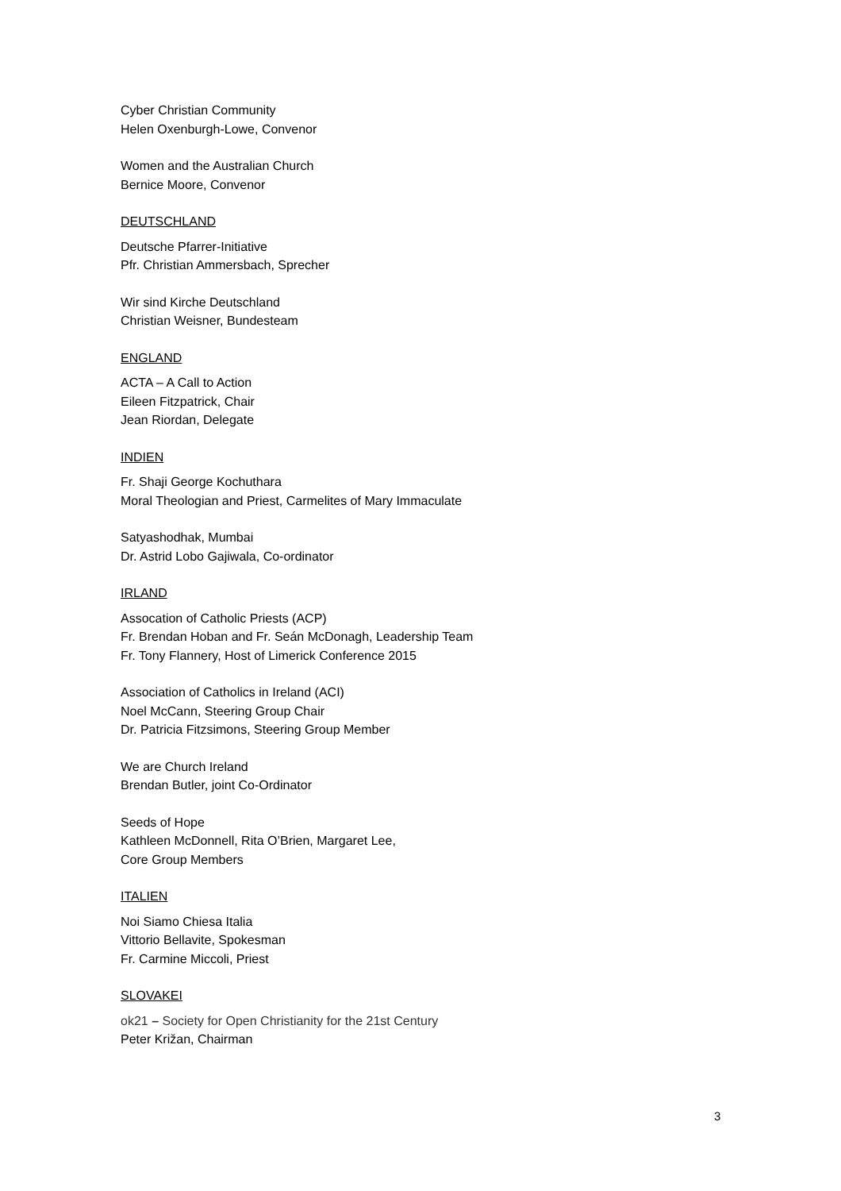Cyber Christian Community
Helen Oxenburgh-Lowe, Convenor
Women and the Australian Church
Bernice Moore, Convenor
DEUTSCHLAND
Deutsche Pfarrer-Initiative
Pfr. Christian Ammersbach, Sprecher
Wir sind Kirche Deutschland
Christian Weisner, Bundesteam
ENGLAND
ACTA – A Call to Action
Eileen Fitzpatrick, Chair
Jean Riordan, Delegate
INDIEN
Fr. Shaji George Kochuthara
Moral Theologian and Priest, Carmelites of Mary Immaculate
Satyashodhak, Mumbai
Dr. Astrid Lobo Gajiwala, Co-ordinator
IRLAND
Assocation of Catholic Priests (ACP)
Fr. Brendan Hoban and Fr. Seán McDonagh, Leadership Team
Fr. Tony Flannery, Host of Limerick Conference 2015
Association of Catholics in Ireland (ACI)
Noel McCann, Steering Group Chair
Dr. Patricia Fitzsimons, Steering Group Member
We are Church Ireland
Brendan Butler, joint Co-Ordinator
Seeds of Hope
Kathleen McDonnell, Rita O’Brien, Margaret Lee,
Core Group Members
ITALIEN
Noi Siamo Chiesa Italia
Vittorio Bellavite, Spokesman
Fr. Carmine Miccoli, Priest
SLOVAKEI
ok21 – Society for Open Christianity for the 21st Century
Peter Križan, Chairman
3